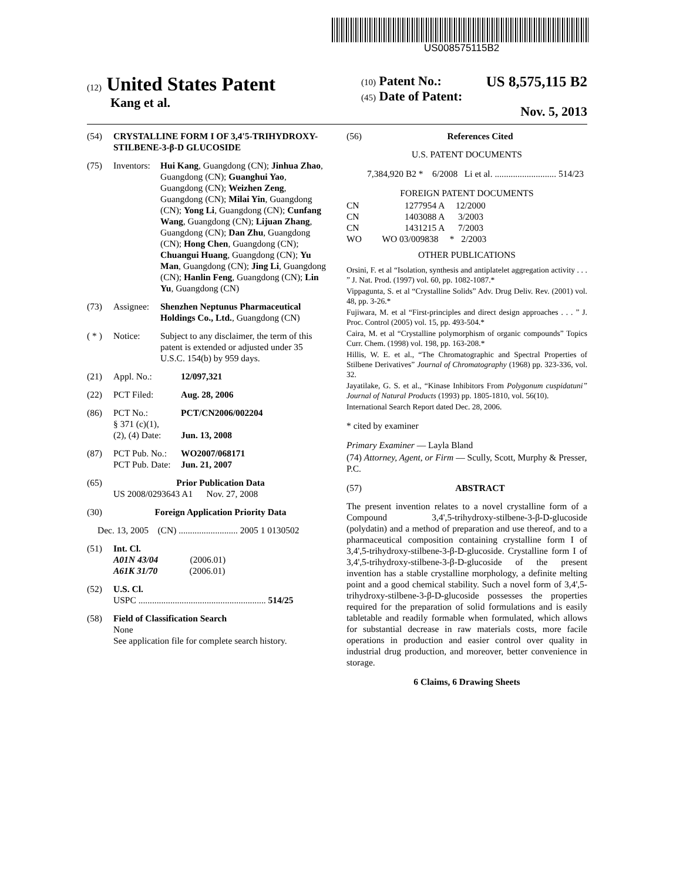US008575115B2
(12) United States Patent
Kang et al.
(10) Patent No.: US 8,575,115 B2
(45) Date of Patent: Nov. 5, 2013
(54) CRYSTALLINE FORM I OF 3,4'5-TRIHYDROXY-STILBENE-3-β-D GLUCOSIDE
(75) Inventors: Hui Kang, Guangdong (CN); Jinhua Zhao, Guangdong (CN); Guanghui Yao, Guangdong (CN); Weizhen Zeng, Guangdong (CN); Milai Yin, Guangdong (CN); Yong Li, Guangdong (CN); Cunfang Wang, Guangdong (CN); Lijuan Zhang, Guangdong (CN); Dan Zhu, Guangdong (CN); Hong Chen, Guangdong (CN); Chuangui Huang, Guangdong (CN); Yu Man, Guangdong (CN); Jing Li, Guangdong (CN); Hanlin Feng, Guangdong (CN); Lin Yu, Guangdong (CN)
(73) Assignee: Shenzhen Neptunus Pharmaceutical Holdings Co., Ltd., Guangdong (CN)
( * ) Notice: Subject to any disclaimer, the term of this patent is extended or adjusted under 35 U.S.C. 154(b) by 959 days.
(21) Appl. No.: 12/097,321
(22) PCT Filed: Aug. 28, 2006
(86) PCT No.:
§ 371 (c)(1),
(2), (4) Date: PCT/CN2006/002204
Jun. 13, 2008
(87) PCT Pub. No.:
PCT Pub. Date: WO2007/068171
Jun. 21, 2007
(65) Prior Publication Data
US 2008/0293643 A1 Nov. 27, 2008
(30) Foreign Application Priority Data
Dec. 13, 2005 (CN) .......................... 2005 1 0130502
(51) Int. Cl.
A01N 43/04 (2006.01)
A61K 31/70 (2006.01)
(52) U.S. Cl.
USPC ........................................................ 514/25
(58) Field of Classification Search
None
See application file for complete search history.
(56) References Cited
U.S. PATENT DOCUMENTS
7,384,920 B2 * 6/2008 Li et al. ........................... 514/23
FOREIGN PATENT DOCUMENTS
CN 1277954 A 12/2000
CN 1403088 A 3/2003
CN 1431215 A 7/2003
WO WO 03/009838 * 2/2003
OTHER PUBLICATIONS
Orsini, F. et al “Isolation, synthesis and antiplatelet aggregation activity . . . ” J. Nat. Prod. (1997) vol. 60, pp. 1082-1087.*
Vippagunta, S. et al “Crystalline Solids” Adv. Drug Deliv. Rev. (2001) vol. 48, pp. 3-26.*
Fujiwara, M. et al “First-principles and direct design approaches . . . ” J. Proc. Control (2005) vol. 15, pp. 493-504.*
Caira, M. et al “Crystalline polymorphism of organic compounds” Topics Curr. Chem. (1998) vol. 198, pp. 163-208.*
Hillis, W. E. et al., “The Chromatographic and Spectral Properties of Stilbene Derivatives” Journal of Chromatography (1968) pp. 323-336, vol. 32.
Jayatilake, G. S. et al., “Kinase Inhibitors From Polygonum cuspidatuni” Journal of Natural Products (1993) pp. 1805-1810, vol. 56(10).
International Search Report dated Dec. 28, 2006.
* cited by examiner
Primary Examiner — Layla Bland
(74) Attorney, Agent, or Firm — Scully, Scott, Murphy & Presser, P.C.
(57) ABSTRACT
The present invention relates to a novel crystalline form of a Compound 3,4',5-trihydroxy-stilbene-3-β-D-glucoside (polydatin) and a method of preparation and use thereof, and to a pharmaceutical composition containing crystalline form I of 3,4',5-trihydroxy-stilbene-3-β-D-glucoside. Crystalline form I of 3,4',5-trihydroxy-stilbene-3-β-D-glucoside of the present invention has a stable crystalline morphology, a definite melting point and a good chemical stability. Such a novel form of 3,4',5-trihydroxy-stilbene-3-β-D-glucoside possesses the properties required for the preparation of solid formulations and is easily tabletable and readily formable when formulated, which allows for substantial decrease in raw materials costs, more facile operations in production and easier control over quality in industrial drug production, and moreover, better convenience in storage.
6 Claims, 6 Drawing Sheets